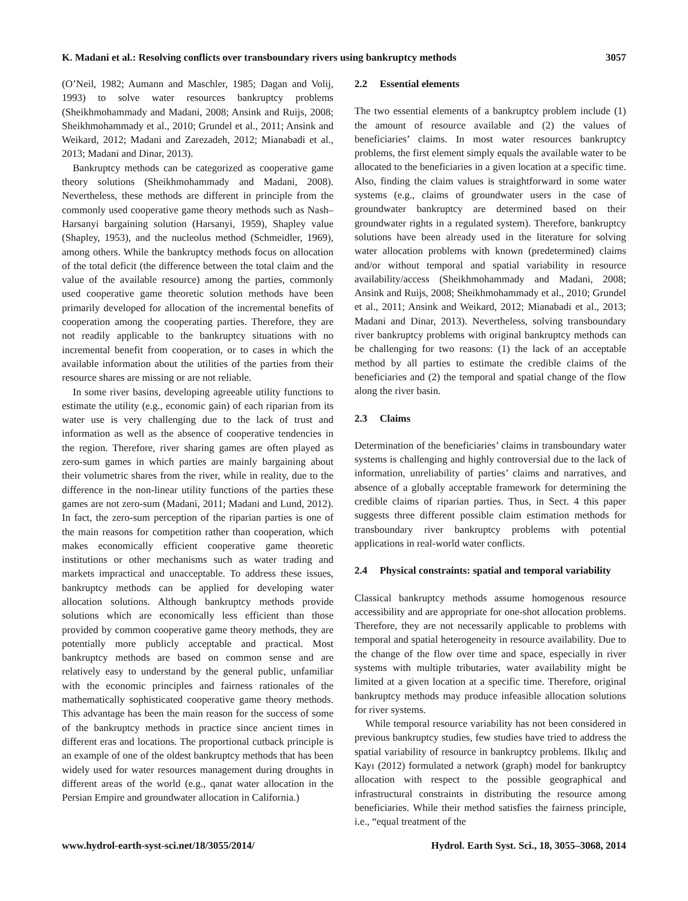K. Madani et al.: Resolving conflicts over transboundary rivers using bankruptcy methods 3057
(O’Neil, 1982; Aumann and Maschler, 1985; Dagan and Volij, 1993) to solve water resources bankruptcy problems (Sheikhmohammady and Madani, 2008; Ansink and Ruijs, 2008; Sheikhmohammady et al., 2010; Grundel et al., 2011; Ansink and Weikard, 2012; Madani and Zarezadeh, 2012; Mianabadi et al., 2013; Madani and Dinar, 2013).
Bankruptcy methods can be categorized as cooperative game theory solutions (Sheikhmohammady and Madani, 2008). Nevertheless, these methods are different in principle from the commonly used cooperative game theory methods such as Nash–Harsanyi bargaining solution (Harsanyi, 1959), Shapley value (Shapley, 1953), and the nucleolus method (Schmeidler, 1969), among others. While the bankruptcy methods focus on allocation of the total deficit (the difference between the total claim and the value of the available resource) among the parties, commonly used cooperative game theoretic solution methods have been primarily developed for allocation of the incremental benefits of cooperation among the cooperating parties. Therefore, they are not readily applicable to the bankruptcy situations with no incremental benefit from cooperation, or to cases in which the available information about the utilities of the parties from their resource shares are missing or are not reliable.
In some river basins, developing agreeable utility functions to estimate the utility (e.g., economic gain) of each riparian from its water use is very challenging due to the lack of trust and information as well as the absence of cooperative tendencies in the region. Therefore, river sharing games are often played as zero-sum games in which parties are mainly bargaining about their volumetric shares from the river, while in reality, due to the difference in the non-linear utility functions of the parties these games are not zero-sum (Madani, 2011; Madani and Lund, 2012). In fact, the zero-sum perception of the riparian parties is one of the main reasons for competition rather than cooperation, which makes economically efficient cooperative game theoretic institutions or other mechanisms such as water trading and markets impractical and unacceptable. To address these issues, bankruptcy methods can be applied for developing water allocation solutions. Although bankruptcy methods provide solutions which are economically less efficient than those provided by common cooperative game theory methods, they are potentially more publicly acceptable and practical. Most bankruptcy methods are based on common sense and are relatively easy to understand by the general public, unfamiliar with the economic principles and fairness rationales of the mathematically sophisticated cooperative game theory methods. This advantage has been the main reason for the success of some of the bankruptcy methods in practice since ancient times in different eras and locations. The proportional cutback principle is an example of one of the oldest bankruptcy methods that has been widely used for water resources management during droughts in different areas of the world (e.g., qanat water allocation in the Persian Empire and groundwater allocation in California.)
2.2 Essential elements
The two essential elements of a bankruptcy problem include (1) the amount of resource available and (2) the values of beneficiaries’ claims. In most water resources bankruptcy problems, the first element simply equals the available water to be allocated to the beneficiaries in a given location at a specific time. Also, finding the claim values is straightforward in some water systems (e.g., claims of groundwater users in the case of groundwater bankruptcy are determined based on their groundwater rights in a regulated system). Therefore, bankruptcy solutions have been already used in the literature for solving water allocation problems with known (predetermined) claims and/or without temporal and spatial variability in resource availability/access (Sheikhmohammady and Madani, 2008; Ansink and Ruijs, 2008; Sheikhmohammady et al., 2010; Grundel et al., 2011; Ansink and Weikard, 2012; Mianabadi et al., 2013; Madani and Dinar, 2013). Nevertheless, solving transboundary river bankruptcy problems with original bankruptcy methods can be challenging for two reasons: (1) the lack of an acceptable method by all parties to estimate the credible claims of the beneficiaries and (2) the temporal and spatial change of the flow along the river basin.
2.3 Claims
Determination of the beneficiaries’ claims in transboundary water systems is challenging and highly controversial due to the lack of information, unreliability of parties’ claims and narratives, and absence of a globally acceptable framework for determining the credible claims of riparian parties. Thus, in Sect. 4 this paper suggests three different possible claim estimation methods for transboundary river bankruptcy problems with potential applications in real-world water conflicts.
2.4 Physical constraints: spatial and temporal variability
Classical bankruptcy methods assume homogenous resource accessibility and are appropriate for one-shot allocation problems. Therefore, they are not necessarily applicable to problems with temporal and spatial heterogeneity in resource availability. Due to the change of the flow over time and space, especially in river systems with multiple tributaries, water availability might be limited at a given location at a specific time. Therefore, original bankruptcy methods may produce infeasible allocation solutions for river systems.
While temporal resource variability has not been considered in previous bankruptcy studies, few studies have tried to address the spatial variability of resource in bankruptcy problems. Ilkılıç and Kayı (2012) formulated a network (graph) model for bankruptcy allocation with respect to the possible geographical and infrastructural constraints in distributing the resource among beneficiaries. While their method satisfies the fairness principle, i.e., “equal treatment of the
www.hydrol-earth-syst-sci.net/18/3055/2014/ Hydrol. Earth Syst. Sci., 18, 3055–3068, 2014